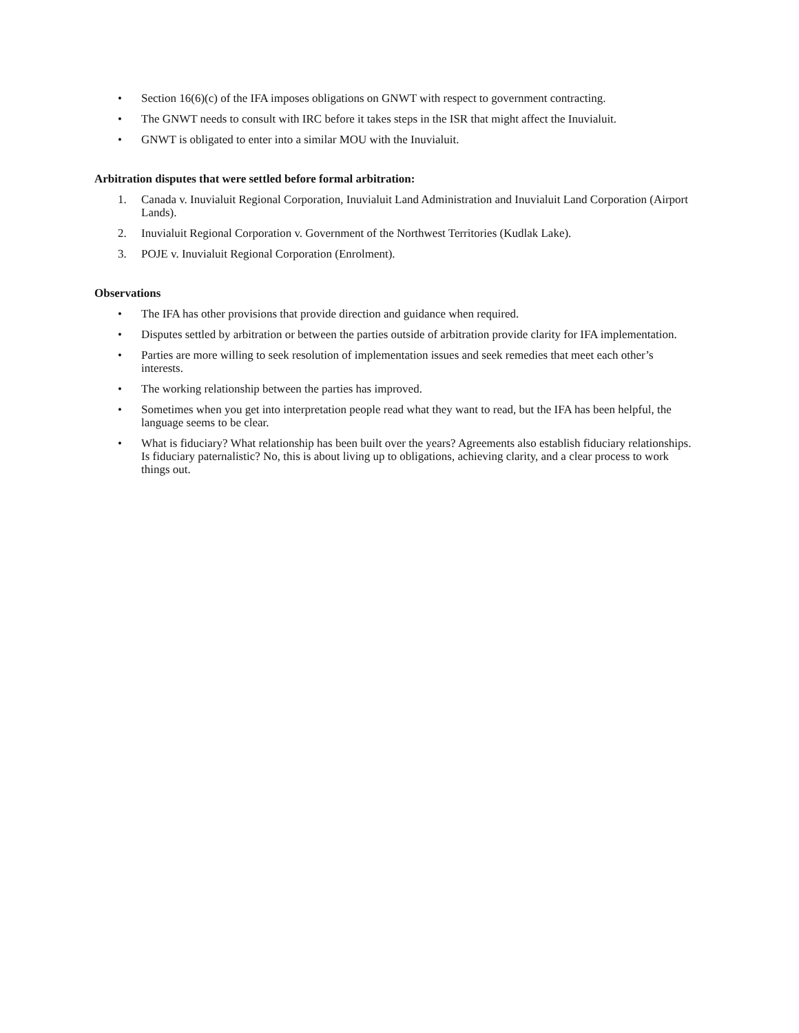• Section 16(6)(c) of the IFA imposes obligations on GNWT with respect to government contracting.
• The GNWT needs to consult with IRC before it takes steps in the ISR that might affect the Inuvialuit.
• GNWT is obligated to enter into a similar MOU with the Inuvialuit.
Arbitration disputes that were settled before formal arbitration:
1. Canada v. Inuvialuit Regional Corporation, Inuvialuit Land Administration and Inuvialuit Land Corporation (Airport Lands).
2. Inuvialuit Regional Corporation v. Government of the Northwest Territories (Kudlak Lake).
3. POJE v. Inuvialuit Regional Corporation (Enrolment).
Observations
• The IFA has other provisions that provide direction and guidance when required.
• Disputes settled by arbitration or between the parties outside of arbitration provide clarity for IFA implementation.
• Parties are more willing to seek resolution of implementation issues and seek remedies that meet each other’s interests.
• The working relationship between the parties has improved.
• Sometimes when you get into interpretation people read what they want to read, but the IFA has been helpful, the language seems to be clear.
• What is fiduciary? What relationship has been built over the years? Agreements also establish fiduciary relationships. Is fiduciary paternalistic? No, this is about living up to obligations, achieving clarity, and a clear process to work things out.